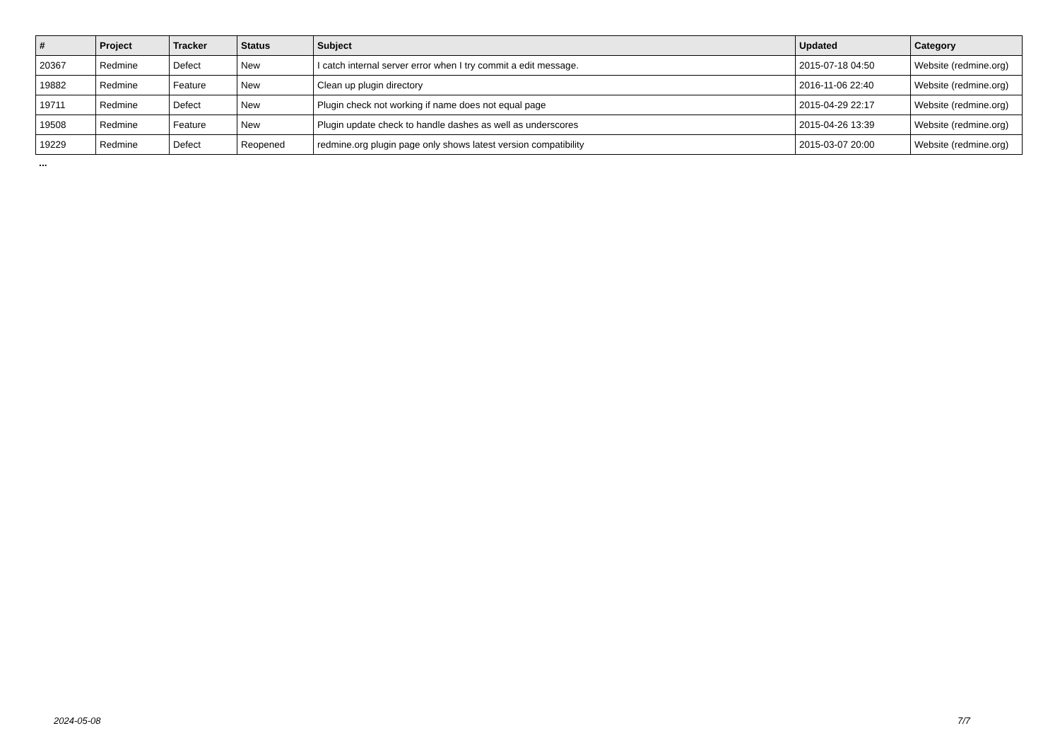| # | Project | Tracker | Status | Subject | Updated | Category |
| --- | --- | --- | --- | --- | --- | --- |
| 20367 | Redmine | Defect | New | I catch internal server error when I try commit a edit message. | 2015-07-18 04:50 | Website (redmine.org) |
| 19882 | Redmine | Feature | New | Clean up plugin directory | 2016-11-06 22:40 | Website (redmine.org) |
| 19711 | Redmine | Defect | New | Plugin check not working if name does not equal page | 2015-04-29 22:17 | Website (redmine.org) |
| 19508 | Redmine | Feature | New | Plugin update check to handle dashes as well as underscores | 2015-04-26 13:39 | Website (redmine.org) |
| 19229 | Redmine | Defect | Reopened | redmine.org plugin page only shows latest version compatibility | 2015-03-07 20:00 | Website (redmine.org) |
...
2024-05-08 7/7